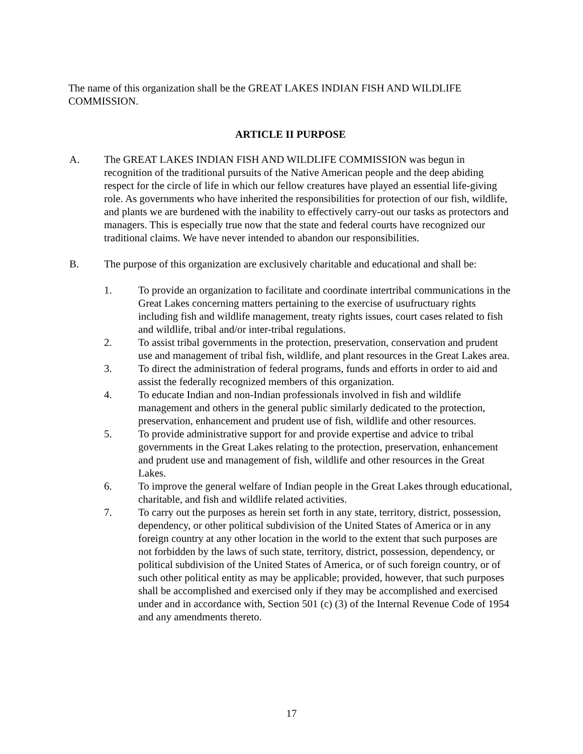The name of this organization shall be the GREAT LAKES INDIAN FISH AND WILDLIFE COMMISSION.
ARTICLE II PURPOSE
A. The GREAT LAKES INDIAN FISH AND WILDLIFE COMMISSION was begun in recognition of the traditional pursuits of the Native American people and the deep abiding respect for the circle of life in which our fellow creatures have played an essential life-giving role. As governments who have inherited the responsibilities for protection of our fish, wildlife, and plants we are burdened with the inability to effectively carry-out our tasks as protectors and managers. This is especially true now that the state and federal courts have recognized our traditional claims. We have never intended to abandon our responsibilities.
B. The purpose of this organization are exclusively charitable and educational and shall be:
1. To provide an organization to facilitate and coordinate intertribal communications in the Great Lakes concerning matters pertaining to the exercise of usufructuary rights including fish and wildlife management, treaty rights issues, court cases related to fish and wildlife, tribal and/or inter-tribal regulations.
2. To assist tribal governments in the protection, preservation, conservation and prudent use and management of tribal fish, wildlife, and plant resources in the Great Lakes area.
3. To direct the administration of federal programs, funds and efforts in order to aid and assist the federally recognized members of this organization.
4. To educate Indian and non-Indian professionals involved in fish and wildlife management and others in the general public similarly dedicated to the protection, preservation, enhancement and prudent use of fish, wildlife and other resources.
5. To provide administrative support for and provide expertise and advice to tribal governments in the Great Lakes relating to the protection, preservation, enhancement and prudent use and management of fish, wildlife and other resources in the Great Lakes.
6. To improve the general welfare of Indian people in the Great Lakes through educational, charitable, and fish and wildlife related activities.
7. To carry out the purposes as herein set forth in any state, territory, district, possession, dependency, or other political subdivision of the United States of America or in any foreign country at any other location in the world to the extent that such purposes are not forbidden by the laws of such state, territory, district, possession, dependency, or political subdivision of the United States of America, or of such foreign country, or of such other political entity as may be applicable; provided, however, that such purposes shall be accomplished and exercised only if they may be accomplished and exercised under and in accordance with, Section 501 (c) (3) of the Internal Revenue Code of 1954 and any amendments thereto.
17